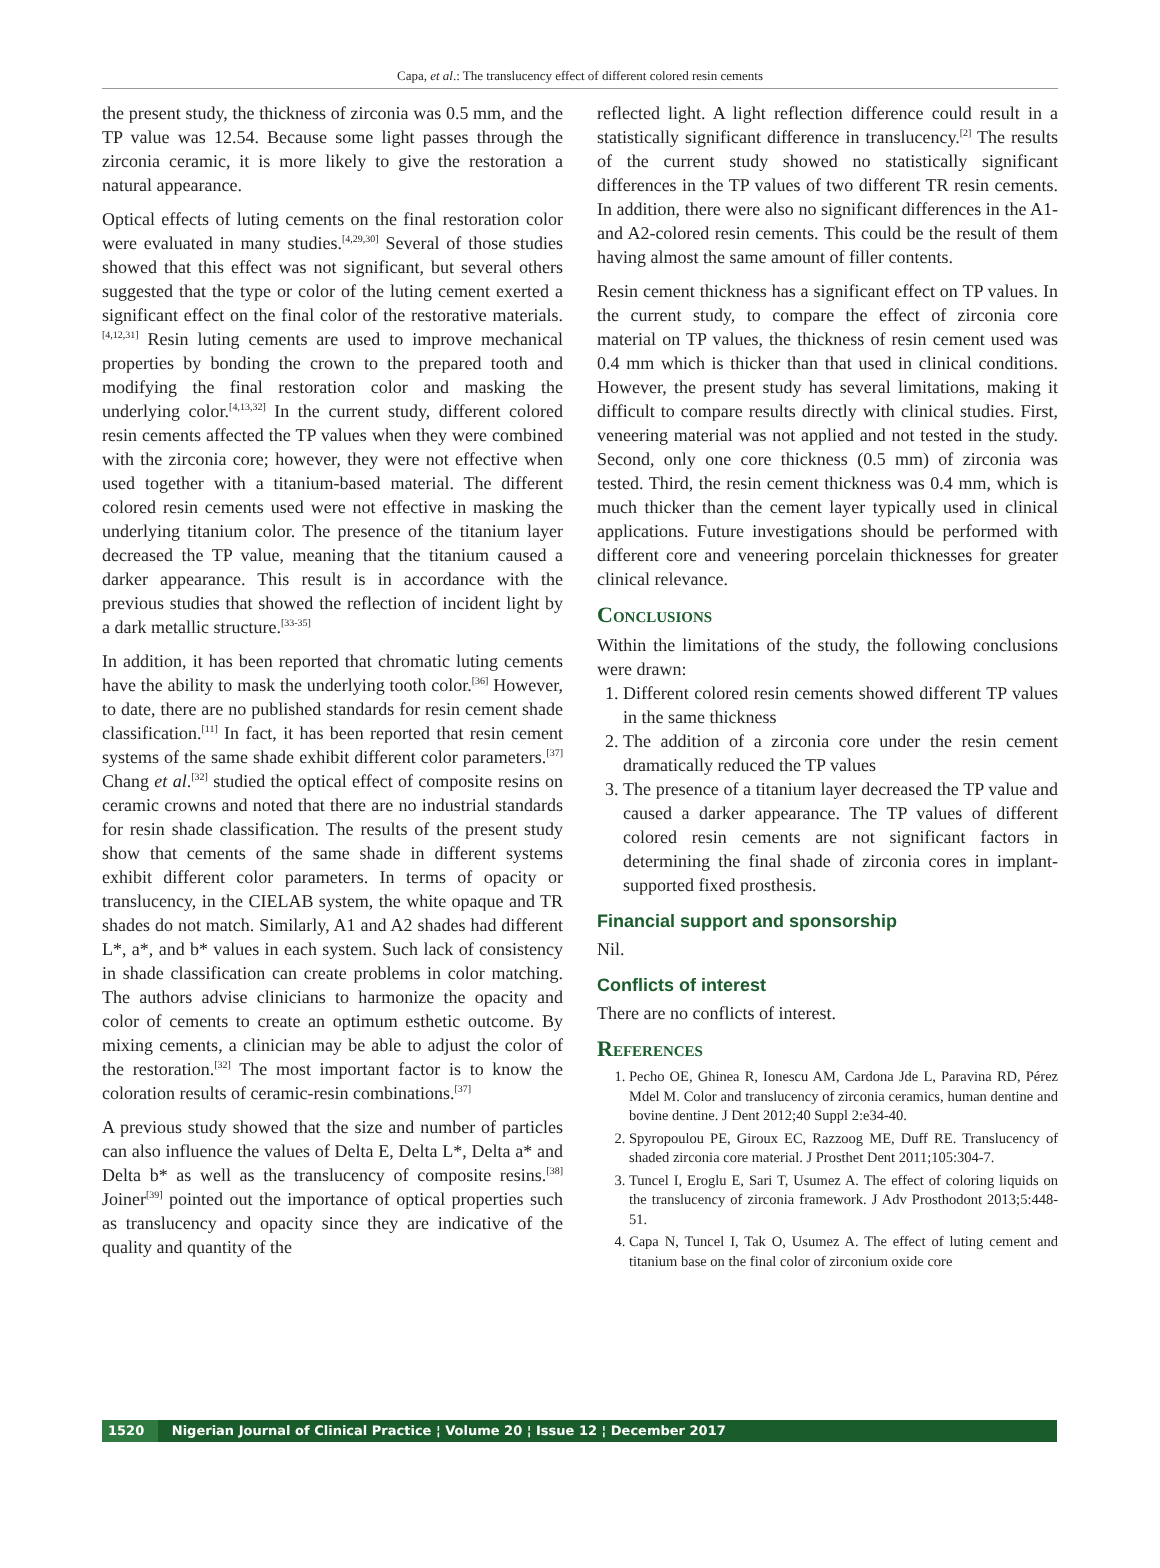Capa, et al.: The translucency effect of different colored resin cements
the present study, the thickness of zirconia was 0.5 mm, and the TP value was 12.54. Because some light passes through the zirconia ceramic, it is more likely to give the restoration a natural appearance.
Optical effects of luting cements on the final restoration color were evaluated in many studies.<sup>[4,29,30]</sup> Several of those studies showed that this effect was not significant, but several others suggested that the type or color of the luting cement exerted a significant effect on the final color of the restorative materials.<sup>[4,12,31]</sup> Resin luting cements are used to improve mechanical properties by bonding the crown to the prepared tooth and modifying the final restoration color and masking the underlying color.<sup>[4,13,32]</sup> In the current study, different colored resin cements affected the TP values when they were combined with the zirconia core; however, they were not effective when used together with a titanium-based material. The different colored resin cements used were not effective in masking the underlying titanium color. The presence of the titanium layer decreased the TP value, meaning that the titanium caused a darker appearance. This result is in accordance with the previous studies that showed the reflection of incident light by a dark metallic structure.<sup>[33-35]</sup>
In addition, it has been reported that chromatic luting cements have the ability to mask the underlying tooth color.<sup>[36]</sup> However, to date, there are no published standards for resin cement shade classification.<sup>[11]</sup> In fact, it has been reported that resin cement systems of the same shade exhibit different color parameters.<sup>[37]</sup> Chang et al.<sup>[32]</sup> studied the optical effect of composite resins on ceramic crowns and noted that there are no industrial standards for resin shade classification. The results of the present study show that cements of the same shade in different systems exhibit different color parameters. In terms of opacity or translucency, in the CIELAB system, the white opaque and TR shades do not match. Similarly, A1 and A2 shades had different L*, a*, and b* values in each system. Such lack of consistency in shade classification can create problems in color matching. The authors advise clinicians to harmonize the opacity and color of cements to create an optimum esthetic outcome. By mixing cements, a clinician may be able to adjust the color of the restoration.<sup>[32]</sup> The most important factor is to know the coloration results of ceramic-resin combinations.<sup>[37]</sup>
A previous study showed that the size and number of particles can also influence the values of Delta E, Delta L*, Delta a* and Delta b* as well as the translucency of composite resins.<sup>[38]</sup> Joiner<sup>[39]</sup> pointed out the importance of optical properties such as translucency and opacity since they are indicative of the quality and quantity of the
reflected light. A light reflection difference could result in a statistically significant difference in translucency.<sup>[2]</sup> The results of the current study showed no statistically significant differences in the TP values of two different TR resin cements. In addition, there were also no significant differences in the A1- and A2-colored resin cements. This could be the result of them having almost the same amount of filler contents.
Resin cement thickness has a significant effect on TP values. In the current study, to compare the effect of zirconia core material on TP values, the thickness of resin cement used was 0.4 mm which is thicker than that used in clinical conditions. However, the present study has several limitations, making it difficult to compare results directly with clinical studies. First, veneering material was not applied and not tested in the study. Second, only one core thickness (0.5 mm) of zirconia was tested. Third, the resin cement thickness was 0.4 mm, which is much thicker than the cement layer typically used in clinical applications. Future investigations should be performed with different core and veneering porcelain thicknesses for greater clinical relevance.
Conclusions
Within the limitations of the study, the following conclusions were drawn:
1. Different colored resin cements showed different TP values in the same thickness
2. The addition of a zirconia core under the resin cement dramatically reduced the TP values
3. The presence of a titanium layer decreased the TP value and caused a darker appearance. The TP values of different colored resin cements are not significant factors in determining the final shade of zirconia cores in implant-supported fixed prosthesis.
Financial support and sponsorship
Nil.
Conflicts of interest
There are no conflicts of interest.
References
1. Pecho OE, Ghinea R, Ionescu AM, Cardona Jde L, Paravina RD, Pérez Mdel M. Color and translucency of zirconia ceramics, human dentine and bovine dentine. J Dent 2012;40 Suppl 2:e34-40.
2. Spyropoulou PE, Giroux EC, Razzoog ME, Duff RE. Translucency of shaded zirconia core material. J Prosthet Dent 2011;105:304-7.
3. Tuncel I, Eroglu E, Sari T, Usumez A. The effect of coloring liquids on the translucency of zirconia framework. J Adv Prosthodont 2013;5:448-51.
4. Capa N, Tuncel I, Tak O, Usumez A. The effect of luting cement and titanium base on the final color of zirconium oxide core
1520 Nigerian Journal of Clinical Practice ¦ Volume 20 ¦ Issue 12 ¦ December 2017